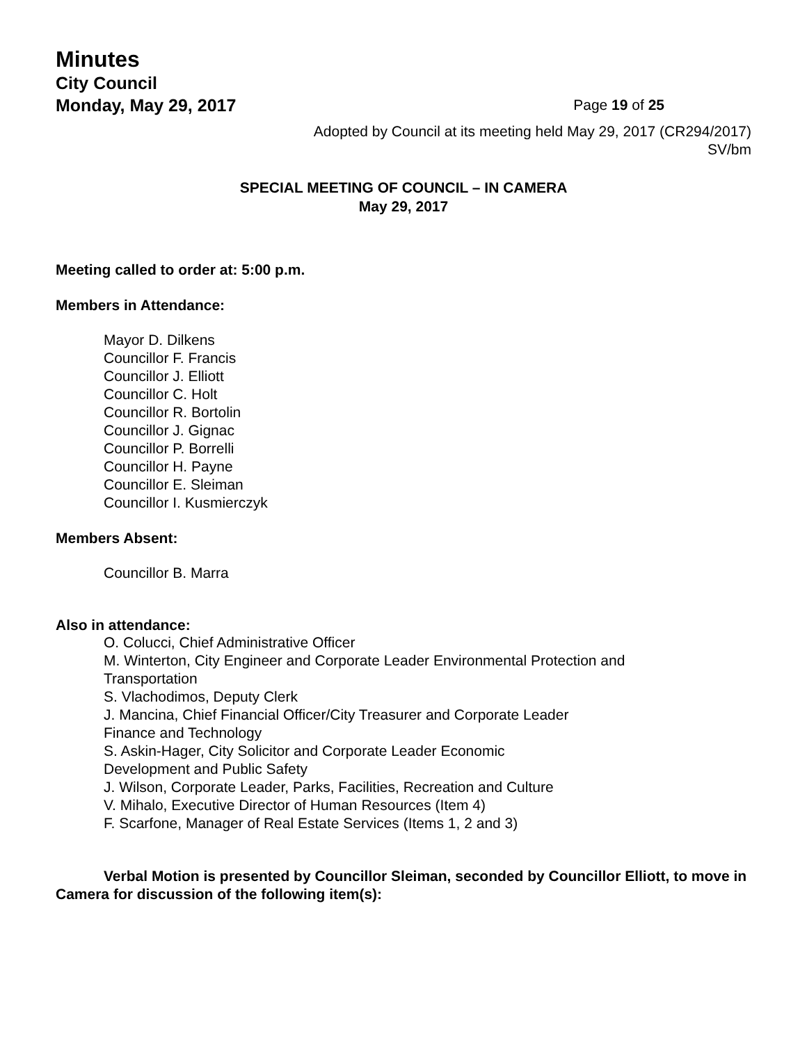Minutes
City Council
Monday, May 29, 2017 Page 19 of 25
Adopted by Council at its meeting held May 29, 2017 (CR294/2017)
SV/bm
SPECIAL MEETING OF COUNCIL – IN CAMERA
May 29, 2017
Meeting called to order at: 5:00 p.m.
Members in Attendance:
Mayor D. Dilkens
Councillor F. Francis
Councillor J. Elliott
Councillor C. Holt
Councillor R. Bortolin
Councillor J. Gignac
Councillor P. Borrelli
Councillor H. Payne
Councillor E. Sleiman
Councillor I. Kusmierczyk
Members Absent:
Councillor B. Marra
Also in attendance:
O. Colucci, Chief Administrative Officer
M. Winterton, City Engineer and Corporate Leader Environmental Protection and
Transportation
S. Vlachodimos, Deputy Clerk
J. Mancina, Chief Financial Officer/City Treasurer and Corporate Leader
Finance and Technology
S. Askin-Hager, City Solicitor and Corporate Leader Economic
Development and Public Safety
J. Wilson, Corporate Leader, Parks, Facilities, Recreation and Culture
V. Mihalo, Executive Director of Human Resources (Item 4)
F. Scarfone, Manager of Real Estate Services (Items 1, 2 and 3)
Verbal Motion is presented by Councillor Sleiman, seconded by Councillor Elliott, to move in Camera for discussion of the following item(s):